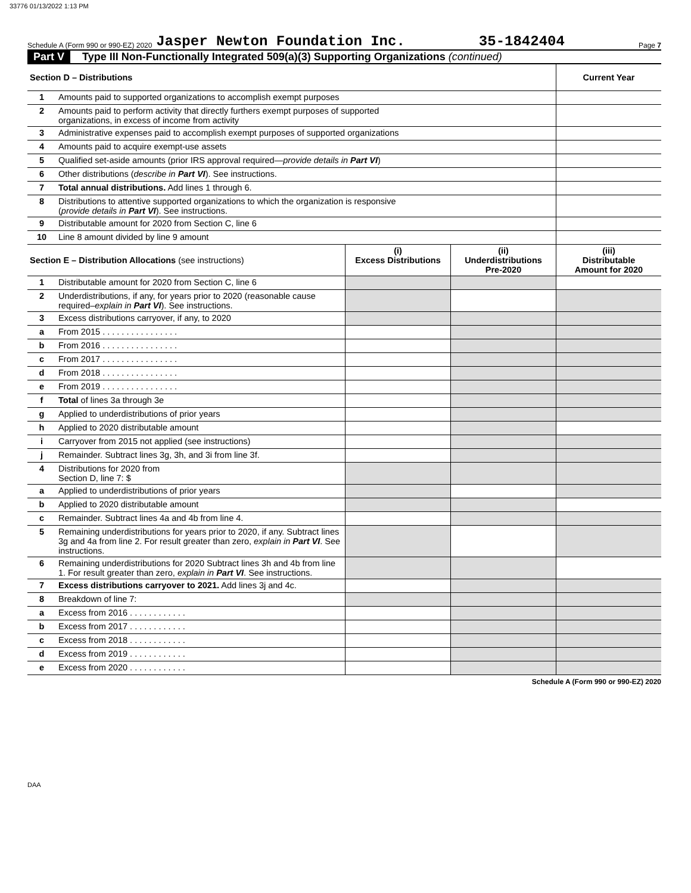33776 01/13/2022 1:13 PM
Schedule A (Form 990 or 990-EZ) 2020 Jasper Newton Foundation Inc. 35-1842404 Page 7
Part V Type III Non-Functionally Integrated 509(a)(3) Supporting Organizations (continued)
| Section D – Distributions | | Current Year |
| --- | --- | --- |
| 1 | Amounts paid to supported organizations to accomplish exempt purposes | |
| 2 | Amounts paid to perform activity that directly furthers exempt purposes of supported organizations, in excess of income from activity | |
| 3 | Administrative expenses paid to accomplish exempt purposes of supported organizations | |
| 4 | Amounts paid to acquire exempt-use assets | |
| 5 | Qualified set-aside amounts (prior IRS approval required— provide details in Part VI ) | |
| 6 | Other distributions ( describe in Part VI ). See instructions. | |
| 7 | Total annual distributions. Add lines 1 through 6. | |
| 8 | Distributions to attentive supported organizations to which the organization is responsive ( provide details in Part VI ). See instructions. | |
| 9 | Distributable amount for 2020 from Section C, line 6 | |
| 10 | Line 8 amount divided by line 9 amount | |
| Section E – Distribution Allocations (see instructions) | | (i) Excess Distributions | (ii) Underdistributions Pre-2020 | (iii) Distributable Amount for 2020 |
| --- | --- | --- | --- | --- |
| 1 | Distributable amount for 2020 from Section C, line 6 | | | |
| 2 | Underdistributions, if any, for years prior to 2020 (reasonable cause required– explain in Part VI ). See instructions. | | | |
| 3 | Excess distributions carryover, if any, to 2020 | | | |
| a | From 2015 . . . . . . . . . . . . . . . . | | | |
| b | From 2016 . . . . . . . . . . . . . . . . | | | |
| c | From 2017 . . . . . . . . . . . . . . . . | | | |
| d | From 2018 . . . . . . . . . . . . . . . . | | | |
| e | From 2019 . . . . . . . . . . . . . . . . | | | |
| f | Total of lines 3a through 3e | | | |
| g | Applied to underdistributions of prior years | | | |
| h | Applied to 2020 distributable amount | | | |
| i | Carryover from 2015 not applied (see instructions) | | | |
| j | Remainder. Subtract lines 3g, 3h, and 3i from line 3f. | | | |
| 4 | Distributions for 2020 from Section D, line 7: $ | | | |
| a | Applied to underdistributions of prior years | | | |
| b | Applied to 2020 distributable amount | | | |
| c | Remainder. Subtract lines 4a and 4b from line 4. | | | |
| 5 | Remaining underdistributions for years prior to 2020, if any. Subtract lines 3g and 4a from line 2. For result greater than zero, explain in Part VI . See instructions. | | | |
| 6 | Remaining underdistributions for 2020 Subtract lines 3h and 4b from line 1. For result greater than zero, explain in Part VI . See instructions. | | | |
| 7 | Excess distributions carryover to 2021. Add lines 3j and 4c. | | | |
| 8 | Breakdown of line 7: | | | |
| a | Excess from 2016 . . . . . . . . . . . . | | | |
| b | Excess from 2017 . . . . . . . . . . . . | | | |
| c | Excess from 2018 . . . . . . . . . . . . | | | |
| d | Excess from 2019 . . . . . . . . . . . . | | | |
| e | Excess from 2020 . . . . . . . . . . . . | | | |
Schedule A (Form 990 or 990-EZ) 2020
DAA